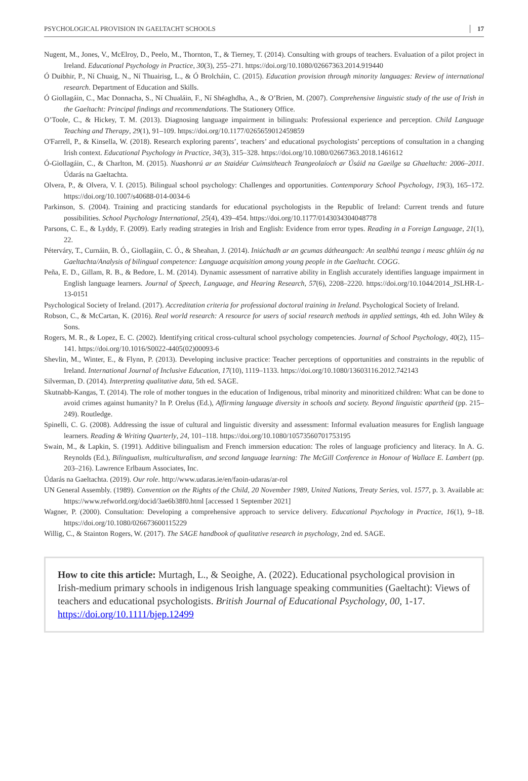PSYCHOLOGICAL PROVISION IN GAELTACHT SCHOOLS 17
Nugent, M., Jones, V., McElroy, D., Peelo, M., Thornton, T., & Tierney, T. (2014). Consulting with groups of teachers. Evaluation of a pilot project in Ireland. Educational Psychology in Practice, 30(3), 255–271. https://doi.org/10.1080/02667363.2014.919440
Ó Duibhir, P., Ní Chuaig, N., Ní Thuairisg, L., & Ó Brolcháin, C. (2015). Education provision through minority languages: Review of international research. Department of Education and Skills.
Ó Giollagáin, C., Mac Donnacha, S., Ní Chualáin, F., Ní Shéaghdha, A., & O’Brien, M. (2007). Comprehensive linguistic study of the use of Irish in the Gaeltacht: Principal findings and recommendations. The Stationery Office.
O’Toole, C., & Hickey, T. M. (2013). Diagnosing language impairment in bilinguals: Professional experience and perception. Child Language Teaching and Therapy, 29(1), 91–109. https://doi.org/10.1177/0265659012459859
O'Farrell, P., & Kinsella, W. (2018). Research exploring parents’, teachers’ and educational psychologists’ perceptions of consultation in a changing Irish context. Educational Psychology in Practice, 34(3), 315–328. https://doi.org/10.1080/02667363.2018.1461612
Ó-Giollagáin, C., & Charlton, M. (2015). Nuashonrú ar an Staidéar Cuimsitheach Teangeolaíoch ar Úsáid na Gaeilge sa Ghaeltacht: 2006–2011. Údarás na Gaeltachta.
Olvera, P., & Olvera, V. I. (2015). Bilingual school psychology: Challenges and opportunities. Contemporary School Psychology, 19(3), 165–172. https://doi.org/10.1007/s40688-014-0034-6
Parkinson, S. (2004). Training and practicing standards for educational psychologists in the Republic of Ireland: Current trends and future possibilities. School Psychology International, 25(4), 439–454. https://doi.org/10.1177/0143034304048778
Parsons, C. E., & Lyddy, F. (2009). Early reading strategies in Irish and English: Evidence from error types. Reading in a Foreign Language, 21(1), 22.
Péterváry, T., Curnáin, B. Ó., Giollagáin, C. Ó., & Sheahan, J. (2014). Iniúchadh ar an gcumas dátheangach: An sealbhú teanga i measc ghlúin óg na Gaeltachta/Analysis of bilingual competence: Language acquisition among young people in the Gaeltacht. COGG.
Peña, E. D., Gillam, R. B., & Bedore, L. M. (2014). Dynamic assessment of narrative ability in English accurately identifies language impairment in English language learners. Journal of Speech, Language, and Hearing Research, 57(6), 2208–2220. https://doi.org/10.1044/2014_JSLHR-L-13-0151
Psychological Society of Ireland. (2017). Accreditation criteria for professional doctoral training in Ireland. Psychological Society of Ireland.
Robson, C., & McCartan, K. (2016). Real world research: A resource for users of social research methods in applied settings, 4th ed. John Wiley & Sons.
Rogers, M. R., & Lopez, E. C. (2002). Identifying critical cross-cultural school psychology competencies. Journal of School Psychology, 40(2), 115–141. https://doi.org/10.1016/S0022-4405(02)00093-6
Shevlin, M., Winter, E., & Flynn, P. (2013). Developing inclusive practice: Teacher perceptions of opportunities and constraints in the republic of Ireland. International Journal of Inclusive Education, 17(10), 1119–1133. https://doi.org/10.1080/13603116.2012.742143
Silverman, D. (2014). Interpreting qualitative data, 5th ed. SAGE.
Skutnabb-Kangas, T. (2014). The role of mother tongues in the education of Indigenous, tribal minority and minoritized children: What can be done to avoid crimes against humanity? In P. Orelus (Ed.), Affirming language diversity in schools and society. Beyond linguistic apartheid (pp. 215–249). Routledge.
Spinelli, C. G. (2008). Addressing the issue of cultural and linguistic diversity and assessment: Informal evaluation measures for English language learners. Reading & Writing Quarterly, 24, 101–118. https://doi.org/10.1080/10573560701753195
Swain, M., & Lapkin, S. (1991). Additive bilingualism and French immersion education: The roles of language proficiency and literacy. In A. G. Reynolds (Ed.), Bilingualism, multiculturalism, and second language learning: The McGill Conference in Honour of Wallace E. Lambert (pp. 203–216). Lawrence Erlbaum Associates, Inc.
Údarás na Gaeltachta. (2019). Our role. http://www.udaras.ie/en/faoin-udaras/ar-rol
UN General Assembly. (1989). Convention on the Rights of the Child, 20 November 1989, United Nations, Treaty Series, vol. 1577, p. 3. Available at: https://www.refworld.org/docid/3ae6b38f0.html [accessed 1 September 2021]
Wagner, P. (2000). Consultation: Developing a comprehensive approach to service delivery. Educational Psychology in Practice, 16(1), 9–18. https://doi.org/10.1080/026673600115229
Willig, C., & Stainton Rogers, W. (2017). The SAGE handbook of qualitative research in psychology, 2nd ed. SAGE.
How to cite this article: Murtagh, L., & Seoighe, A. (2022). Educational psychological provision in Irish-medium primary schools in indigenous Irish language speaking communities (Gaeltacht): Views of teachers and educational psychologists. British Journal of Educational Psychology, 00, 1-17. https://doi.org/10.1111/bjep.12499